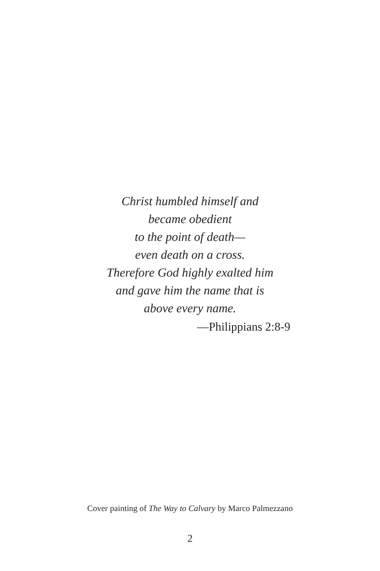Christ humbled himself and
became obedient
to the point of death—
even death on a cross.
Therefore God highly exalted him
and gave him the name that is
above every name.
—Philippians 2:8-9
Cover painting of The Way to Calvary by Marco Palmezzano
2